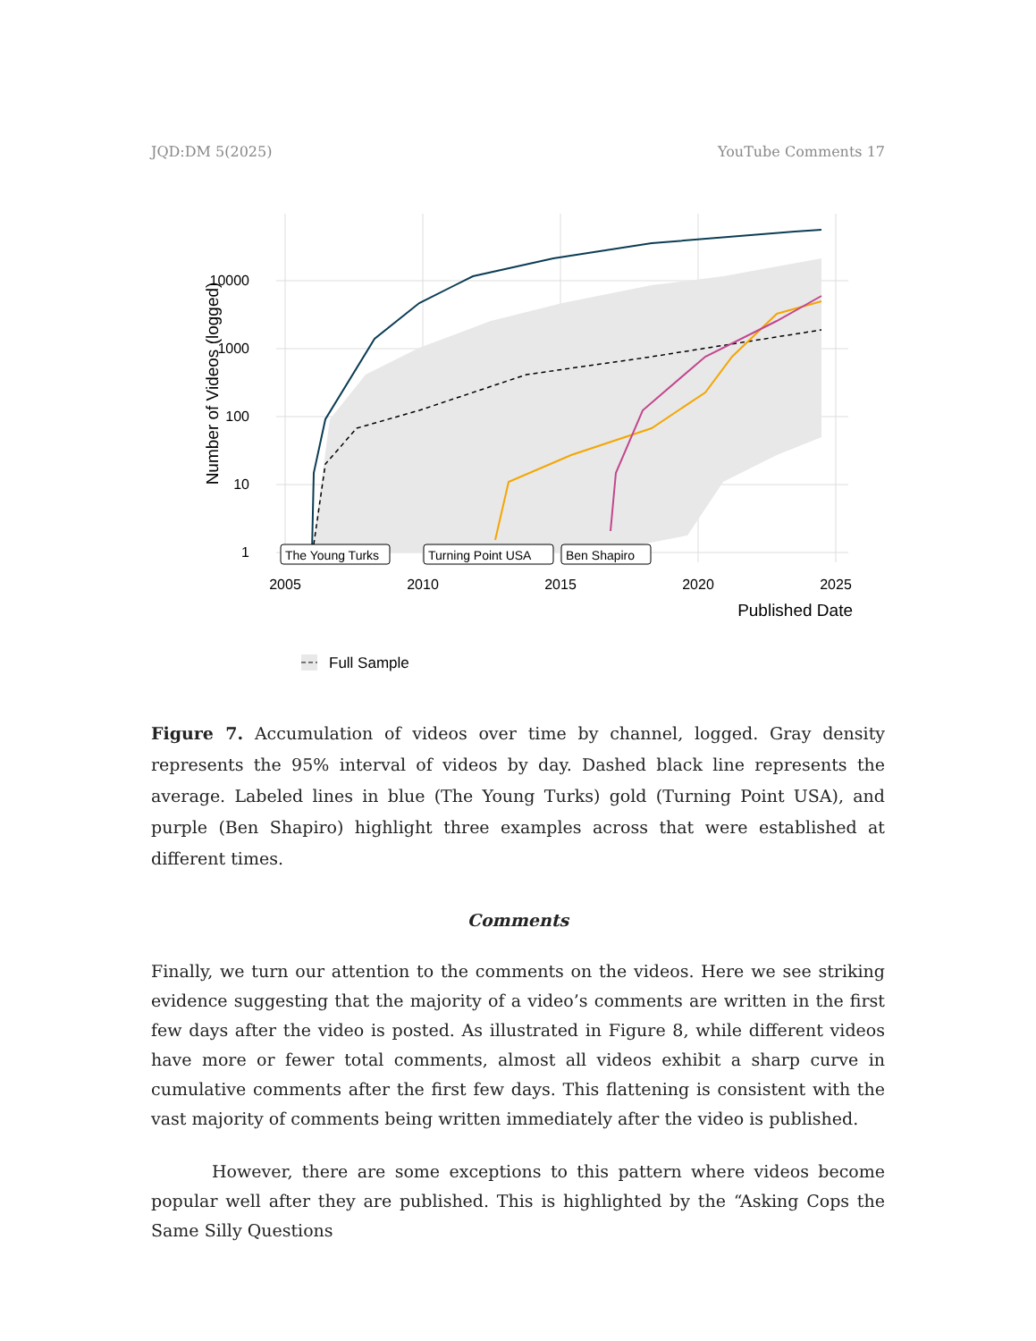JQD:DM 5(2025) YouTube Comments 17
10000
1000
100
10
1
The Young Turks
Turning Point USA
Ben Shapiro
2005
2010
2015
2020
2025
Published Date
Number of Videos (logged)
Full Sample
Figure 7. Accumulation of videos over time by channel, logged. Gray density represents the 95% interval of videos by day. Dashed black line represents the average. Labeled lines in blue (The Young Turks) gold (Turning Point USA), and purple (Ben Shapiro) highlight three examples across that were established at different times.
Comments
Finally, we turn our attention to the comments on the videos. Here we see striking evidence suggesting that the majority of a video’s comments are written in the first few days after the video is posted. As illustrated in Figure 8, while different videos have more or fewer total comments, almost all videos exhibit a sharp curve in cumulative comments after the first few days. This flattening is consistent with the vast majority of comments being written immediately after the video is published.
However, there are some exceptions to this pattern where videos become popular well after they are published. This is highlighted by the “Asking Cops the Same Silly Questions